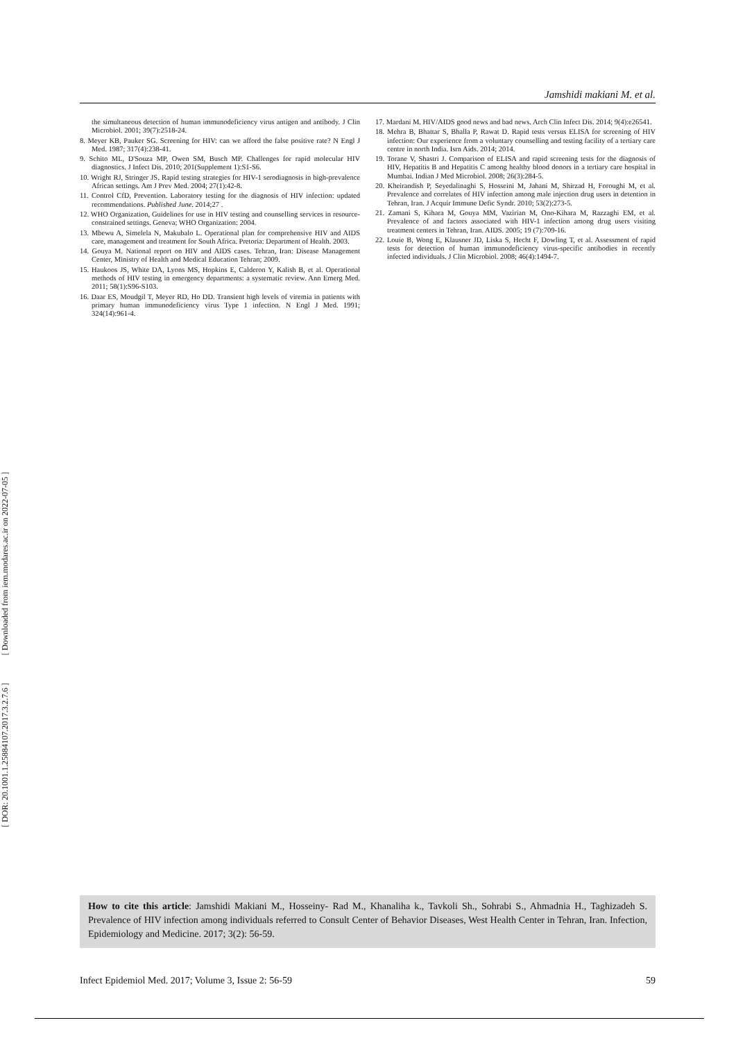[ Downloaded from iem.modares.ac.ir on 2022-07-05 ]
[ DOR: 20.1001.1.25884107.2017.3.2.7.6 ]
Jamshidi makiani M. et al.
the simultaneous detection of human immunodeficiency virus antigen and antibody. J Clin Microbiol. 2001; 39(7):2518-24.
8. Meyer KB, Pauker SG. Screening for HIV: can we afford the false positive rate? N Engl J Med. 1987; 317(4):238-41.
9. Schito ML, D'Souza MP, Owen SM, Busch MP. Challenges for rapid molecular HIV diagnostics. J Infect Dis. 2010; 201(Supplement 1):S1-S6.
10. Wright RJ, Stringer JS. Rapid testing strategies for HIV-1 serodiagnosis in high-prevalence African settings. Am J Prev Med. 2004; 27(1):42-8.
11. Control CfD, Prevention. Laboratory testing for the diagnosis of HIV infection: updated recommendations. Published June. 2014;27 .
12. WHO Organization, Guidelines for use in HIV testing and counselling services in resource-constrained settings. Geneva; WHO Organization: 2004.
13. Mbewu A, Simelela N, Makubalo L. Operational plan for comprehensive HIV and AIDS care, management and treatment for South Africa. Pretoria: Department of Health. 2003.
14. Gouya M. National report on HIV and AIDS cases. Tehran, Iran: Disease Management Center, Ministry of Health and Medical Education Tehran; 2009.
15. Haukoos JS, White DA, Lyons MS, Hopkins E, Calderon Y, Kalish B, et al. Operational methods of HIV testing in emergency departments: a systematic review. Ann Emerg Med. 2011; 58(1):S96-S103.
16. Daar ES, Moudgil T, Meyer RD, Ho DD. Transient high levels of viremia in patients with primary human immunodeficiency virus Type 1 infection. N Engl J Med. 1991; 324(14):961-4.
17. Mardani M. HIV/AIDS good news and bad news. Arch Clin Infect Dis. 2014; 9(4):e26541.
18. Mehra B, Bhattar S, Bhalla P, Rawat D. Rapid tests versus ELISA for screening of HIV infection: Our experience from a voluntary counselling and testing facility of a tertiary care centre in north India. Isrn Aids. 2014; 2014.
19. Torane V, Shastri J. Comparison of ELISA and rapid screening tests for the diagnosis of HIV, Hepatitis B and Hepatitis C among healthy blood donors in a tertiary care hospital in Mumbai. Indian J Med Microbiol. 2008; 26(3):284-5.
20. Kheirandish P, Seyedalinaghi S, Hosseini M, Jahani M, Shirzad H, Foroughi M, et al. Prevalence and correlates of HIV infection among male injection drug users in detention in Tehran, Iran. J Acquir Immune Defic Syndr. 2010; 53(2):273-5.
21. Zamani S, Kihara M, Gouya MM, Vazirian M, Ono-Kihara M, Razzaghi EM, et al. Prevalence of and factors associated with HIV-1 infection among drug users visiting treatment centers in Tehran, Iran. AIDS. 2005; 19 (7):709-16.
22. Louie B, Wong E, Klausner JD, Liska S, Hecht F, Dowling T, et al. Assessment of rapid tests for detection of human immunodeficiency virus-specific antibodies in recently infected individuals. J Clin Microbiol. 2008; 46(4):1494-7.
How to cite this article: Jamshidi Makiani M., Hosseiny- Rad M., Khanaliha k., Tavkoli Sh., Sohrabi S., Ahmadnia H., Taghizadeh S. Prevalence of HIV infection among individuals referred to Consult Center of Behavior Diseases, West Health Center in Tehran, Iran. Infection, Epidemiology and Medicine. 2017; 3(2): 56-59.
Infect Epidemiol Med. 2017; Volume 3, Issue 2: 56-59 59